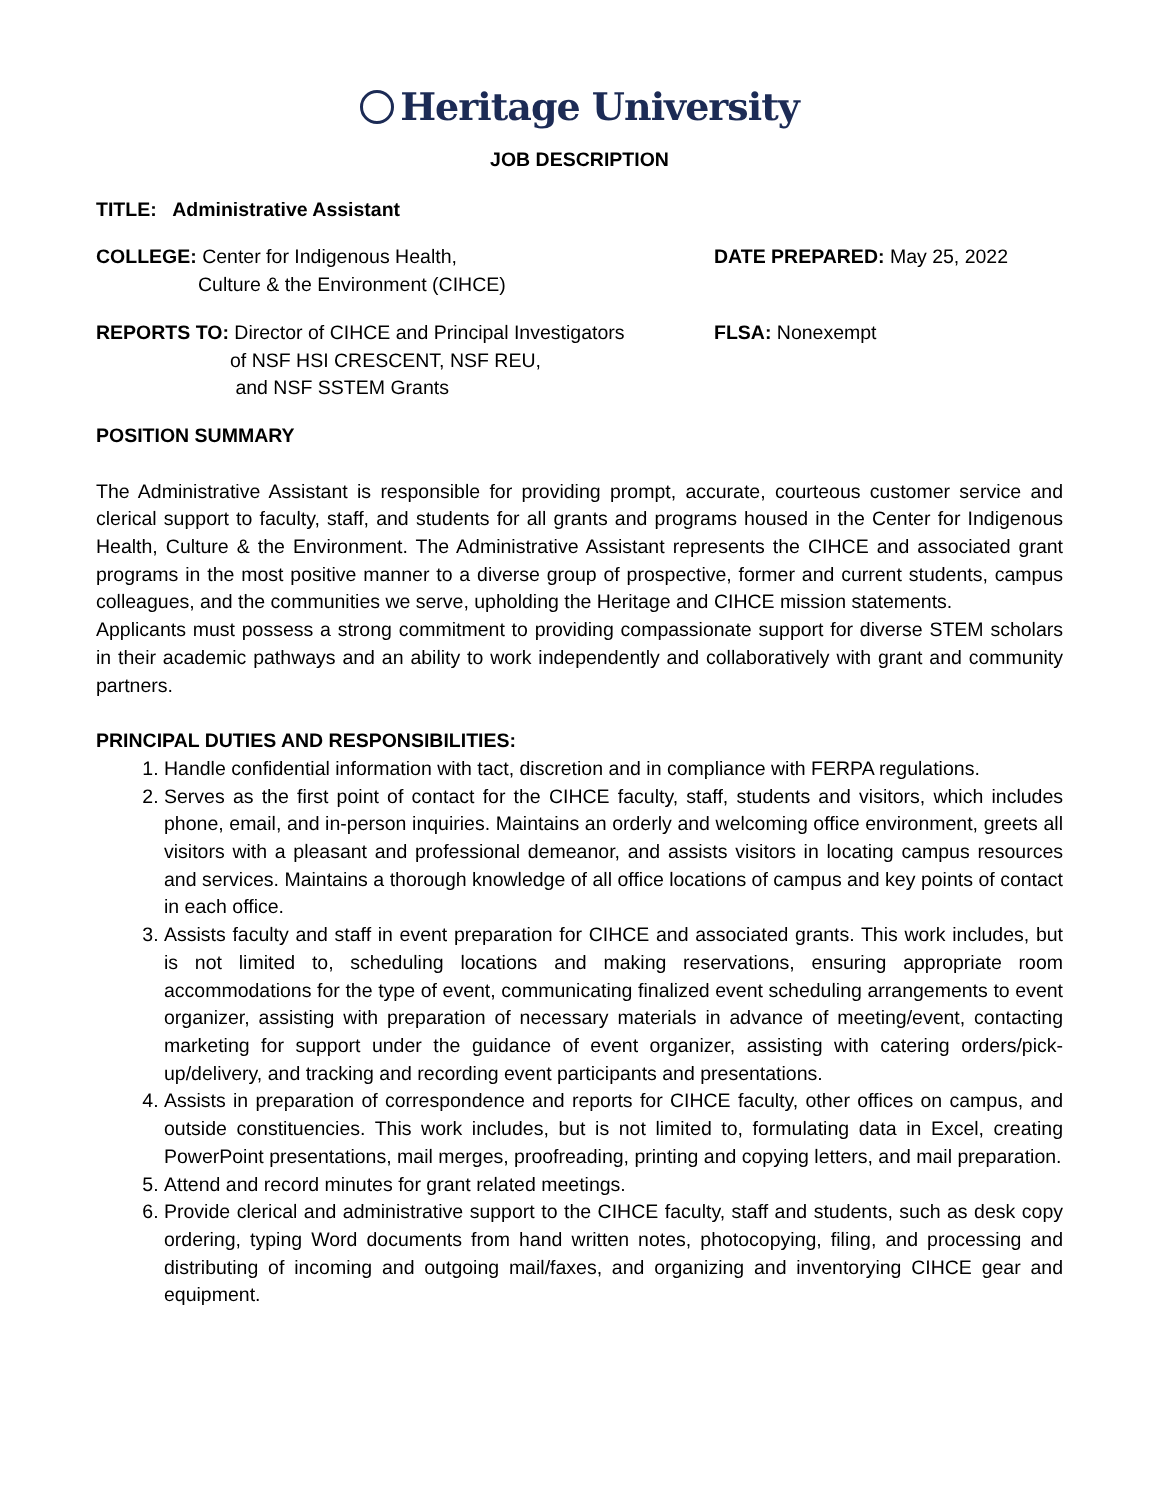Heritage University
JOB DESCRIPTION
TITLE: Administrative Assistant
COLLEGE: Center for Indigenous Health,
Culture & the Environment (CIHCE)
DATE PREPARED: May 25, 2022
REPORTS TO: Director of CIHCE and Principal Investigators
of NSF HSI CRESCENT, NSF REU,
and NSF SSTEM Grants
FLSA: Nonexempt
POSITION SUMMARY
The Administrative Assistant is responsible for providing prompt, accurate, courteous customer service and clerical support to faculty, staff, and students for all grants and programs housed in the Center for Indigenous Health, Culture & the Environment. The Administrative Assistant represents the CIHCE and associated grant programs in the most positive manner to a diverse group of prospective, former and current students, campus colleagues, and the communities we serve, upholding the Heritage and CIHCE mission statements.
Applicants must possess a strong commitment to providing compassionate support for diverse STEM scholars in their academic pathways and an ability to work independently and collaboratively with grant and community partners.
PRINCIPAL DUTIES AND RESPONSIBILITIES:
1. Handle confidential information with tact, discretion and in compliance with FERPA regulations.
2. Serves as the first point of contact for the CIHCE faculty, staff, students and visitors, which includes phone, email, and in-person inquiries. Maintains an orderly and welcoming office environment, greets all visitors with a pleasant and professional demeanor, and assists visitors in locating campus resources and services. Maintains a thorough knowledge of all office locations of campus and key points of contact in each office.
3. Assists faculty and staff in event preparation for CIHCE and associated grants. This work includes, but is not limited to, scheduling locations and making reservations, ensuring appropriate room accommodations for the type of event, communicating finalized event scheduling arrangements to event organizer, assisting with preparation of necessary materials in advance of meeting/event, contacting marketing for support under the guidance of event organizer, assisting with catering orders/pick-up/delivery, and tracking and recording event participants and presentations.
4. Assists in preparation of correspondence and reports for CIHCE faculty, other offices on campus, and outside constituencies. This work includes, but is not limited to, formulating data in Excel, creating PowerPoint presentations, mail merges, proofreading, printing and copying letters, and mail preparation.
5. Attend and record minutes for grant related meetings.
6. Provide clerical and administrative support to the CIHCE faculty, staff and students, such as desk copy ordering, typing Word documents from hand written notes, photocopying, filing, and processing and distributing of incoming and outgoing mail/faxes, and organizing and inventorying CIHCE gear and equipment.